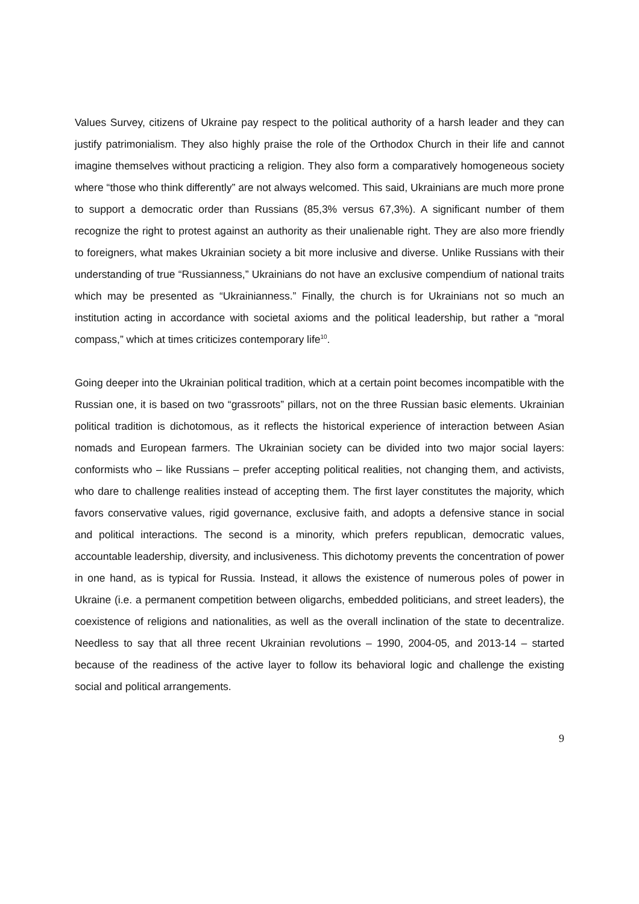Values Survey, citizens of Ukraine pay respect to the political authority of a harsh leader and they can justify patrimonialism. They also highly praise the role of the Orthodox Church in their life and cannot imagine themselves without practicing a religion. They also form a comparatively homogeneous society where “those who think differently” are not always welcomed. This said, Ukrainians are much more prone to support a democratic order than Russians (85,3% versus 67,3%). A significant number of them recognize the right to protest against an authority as their unalienable right. They are also more friendly to foreigners, what makes Ukrainian society a bit more inclusive and diverse. Unlike Russians with their understanding of true “Russianness,” Ukrainians do not have an exclusive compendium of national traits which may be presented as “Ukrainianness.” Finally, the church is for Ukrainians not so much an institution acting in accordance with societal axioms and the political leadership, but rather a “moral compass,” which at times criticizes contemporary life<sup>10</sup>.
Going deeper into the Ukrainian political tradition, which at a certain point becomes incompatible with the Russian one, it is based on two “grassroots” pillars, not on the three Russian basic elements. Ukrainian political tradition is dichotomous, as it reflects the historical experience of interaction between Asian nomads and European farmers. The Ukrainian society can be divided into two major social layers: conformists who – like Russians – prefer accepting political realities, not changing them, and activists, who dare to challenge realities instead of accepting them. The first layer constitutes the majority, which favors conservative values, rigid governance, exclusive faith, and adopts a defensive stance in social and political interactions. The second is a minority, which prefers republican, democratic values, accountable leadership, diversity, and inclusiveness. This dichotomy prevents the concentration of power in one hand, as is typical for Russia. Instead, it allows the existence of numerous poles of power in Ukraine (i.e. a permanent competition between oligarchs, embedded politicians, and street leaders), the coexistence of religions and nationalities, as well as the overall inclination of the state to decentralize. Needless to say that all three recent Ukrainian revolutions – 1990, 2004-05, and 2013-14 – started because of the readiness of the active layer to follow its behavioral logic and challenge the existing social and political arrangements.
9